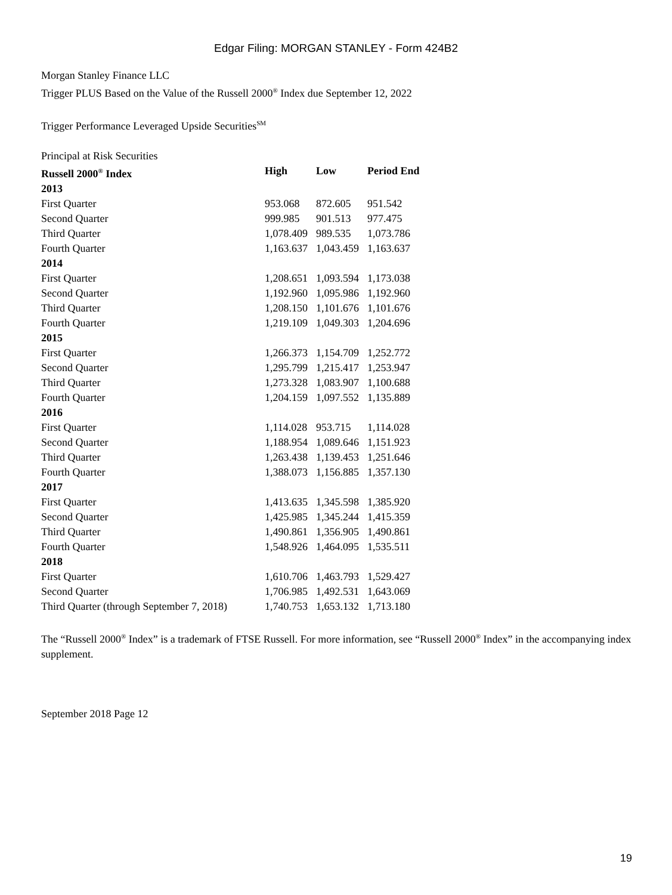Edgar Filing: MORGAN STANLEY - Form 424B2
Morgan Stanley Finance LLC
Trigger PLUS Based on the Value of the Russell 2000<sup>®</sup> Index due September 12, 2022
Trigger Performance Leveraged Upside Securities<sup>SM</sup>
Principal at Risk Securities
| Russell 2000<sup>®</sup> Index | High | Low | Period End |
| --- | --- | --- | --- |
| 2013 | | | |
| First Quarter | 953.068 | 872.605 | 951.542 |
| Second Quarter | 999.985 | 901.513 | 977.475 |
| Third Quarter | 1,078.409 | 989.535 | 1,073.786 |
| Fourth Quarter | 1,163.637 | 1,043.459 | 1,163.637 |
| 2014 | | | |
| First Quarter | 1,208.651 | 1,093.594 | 1,173.038 |
| Second Quarter | 1,192.960 | 1,095.986 | 1,192.960 |
| Third Quarter | 1,208.150 | 1,101.676 | 1,101.676 |
| Fourth Quarter | 1,219.109 | 1,049.303 | 1,204.696 |
| 2015 | | | |
| First Quarter | 1,266.373 | 1,154.709 | 1,252.772 |
| Second Quarter | 1,295.799 | 1,215.417 | 1,253.947 |
| Third Quarter | 1,273.328 | 1,083.907 | 1,100.688 |
| Fourth Quarter | 1,204.159 | 1,097.552 | 1,135.889 |
| 2016 | | | |
| First Quarter | 1,114.028 | 953.715 | 1,114.028 |
| Second Quarter | 1,188.954 | 1,089.646 | 1,151.923 |
| Third Quarter | 1,263.438 | 1,139.453 | 1,251.646 |
| Fourth Quarter | 1,388.073 | 1,156.885 | 1,357.130 |
| 2017 | | | |
| First Quarter | 1,413.635 | 1,345.598 | 1,385.920 |
| Second Quarter | 1,425.985 | 1,345.244 | 1,415.359 |
| Third Quarter | 1,490.861 | 1,356.905 | 1,490.861 |
| Fourth Quarter | 1,548.926 | 1,464.095 | 1,535.511 |
| 2018 | | | |
| First Quarter | 1,610.706 | 1,463.793 | 1,529.427 |
| Second Quarter | 1,706.985 | 1,492.531 | 1,643.069 |
| Third Quarter (through September 7, 2018) | 1,740.753 | 1,653.132 | 1,713.180 |
The “Russell 2000<sup>®</sup> Index” is a trademark of FTSE Russell. For more information, see “Russell 2000<sup>®</sup> Index” in the accompanying index supplement.
September 2018 Page 12
19